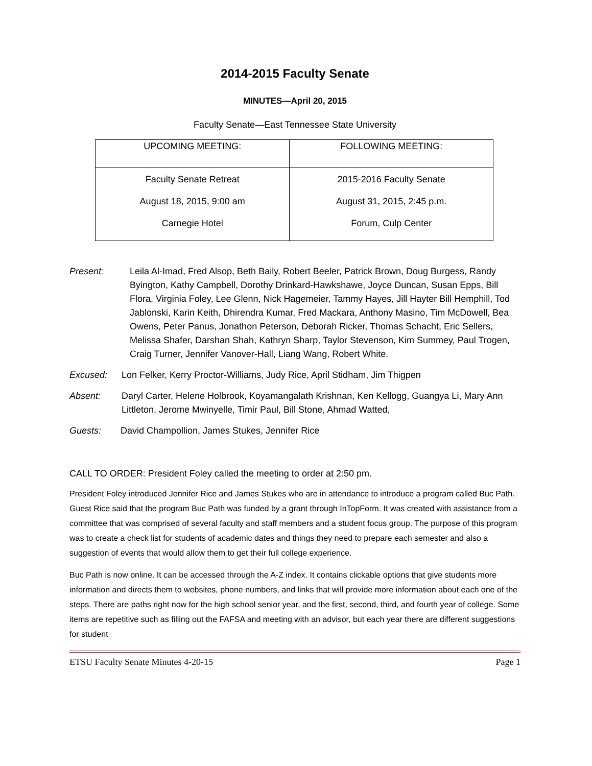2014-2015 Faculty Senate
MINUTES—April 20, 2015
Faculty Senate—East Tennessee State University
| UPCOMING MEETING: | FOLLOWING MEETING: |
| --- | --- |
| Faculty Senate Retreat August 18, 2015, 9:00 am Carnegie Hotel | 2015-2016 Faculty Senate August 31, 2015, 2:45 p.m. Forum, Culp Center |
Present: Leila Al-Imad, Fred Alsop, Beth Baily, Robert Beeler, Patrick Brown, Doug Burgess, Randy Byington, Kathy Campbell, Dorothy Drinkard-Hawkshawe, Joyce Duncan, Susan Epps, Bill Flora, Virginia Foley, Lee Glenn, Nick Hagemeier, Tammy Hayes, Jill Hayter Bill Hemphill, Tod Jablonski, Karin Keith, Dhirendra Kumar, Fred Mackara, Anthony Masino, Tim McDowell, Bea Owens, Peter Panus, Jonathon Peterson, Deborah Ricker, Thomas Schacht, Eric Sellers, Melissa Shafer, Darshan Shah, Kathryn Sharp, Taylor Stevenson, Kim Summey, Paul Trogen, Craig Turner, Jennifer Vanover-Hall, Liang Wang, Robert White.
Excused: Lon Felker, Kerry Proctor-Williams, Judy Rice, April Stidham, Jim Thigpen
Absent: Daryl Carter, Helene Holbrook, Koyamangalath Krishnan, Ken Kellogg, Guangya Li, Mary Ann Littleton, Jerome Mwinyelle, Timir Paul, Bill Stone, Ahmad Watted,
Guests: David Champollion, James Stukes, Jennifer Rice
CALL TO ORDER: President Foley called the meeting to order at 2:50 pm.
President Foley introduced Jennifer Rice and James Stukes who are in attendance to introduce a program called Buc Path. Guest Rice said that the program Buc Path was funded by a grant through InTopForm. It was created with assistance from a committee that was comprised of several faculty and staff members and a student focus group. The purpose of this program was to create a check list for students of academic dates and things they need to prepare each semester and also a suggestion of events that would allow them to get their full college experience.
Buc Path is now online. It can be accessed through the A-Z index. It contains clickable options that give students more information and directs them to websites, phone numbers, and links that will provide more information about each one of the steps. There are paths right now for the high school senior year, and the first, second, third, and fourth year of college. Some items are repetitive such as filling out the FAFSA and meeting with an advisor, but each year there are different suggestions for student
ETSU Faculty Senate Minutes 4-20-15 Page 1